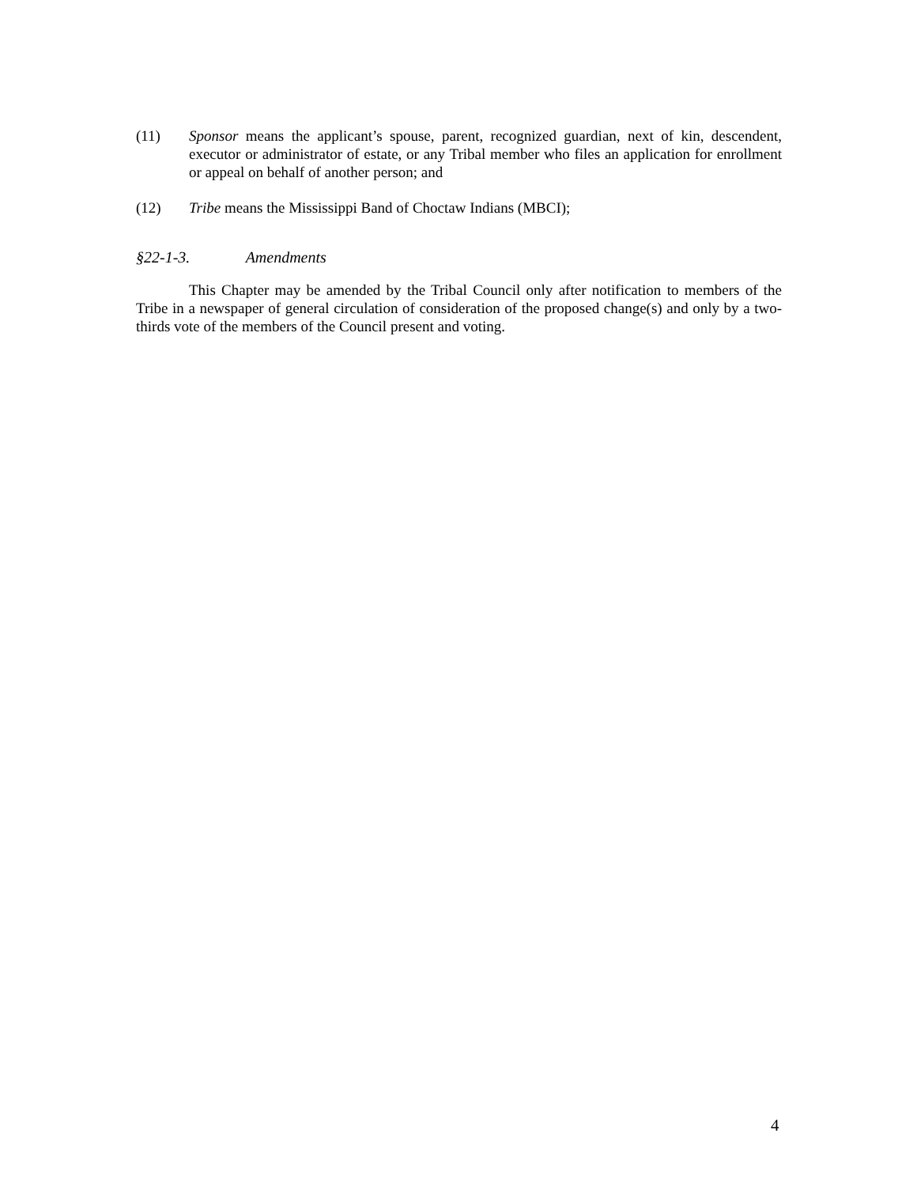(11) Sponsor means the applicant’s spouse, parent, recognized guardian, next of kin, descendent, executor or administrator of estate, or any Tribal member who files an application for enrollment or appeal on behalf of another person; and
(12) Tribe means the Mississippi Band of Choctaw Indians (MBCI);
§22-1-3. Amendments
This Chapter may be amended by the Tribal Council only after notification to members of the Tribe in a newspaper of general circulation of consideration of the proposed change(s) and only by a two-thirds vote of the members of the Council present and voting.
4